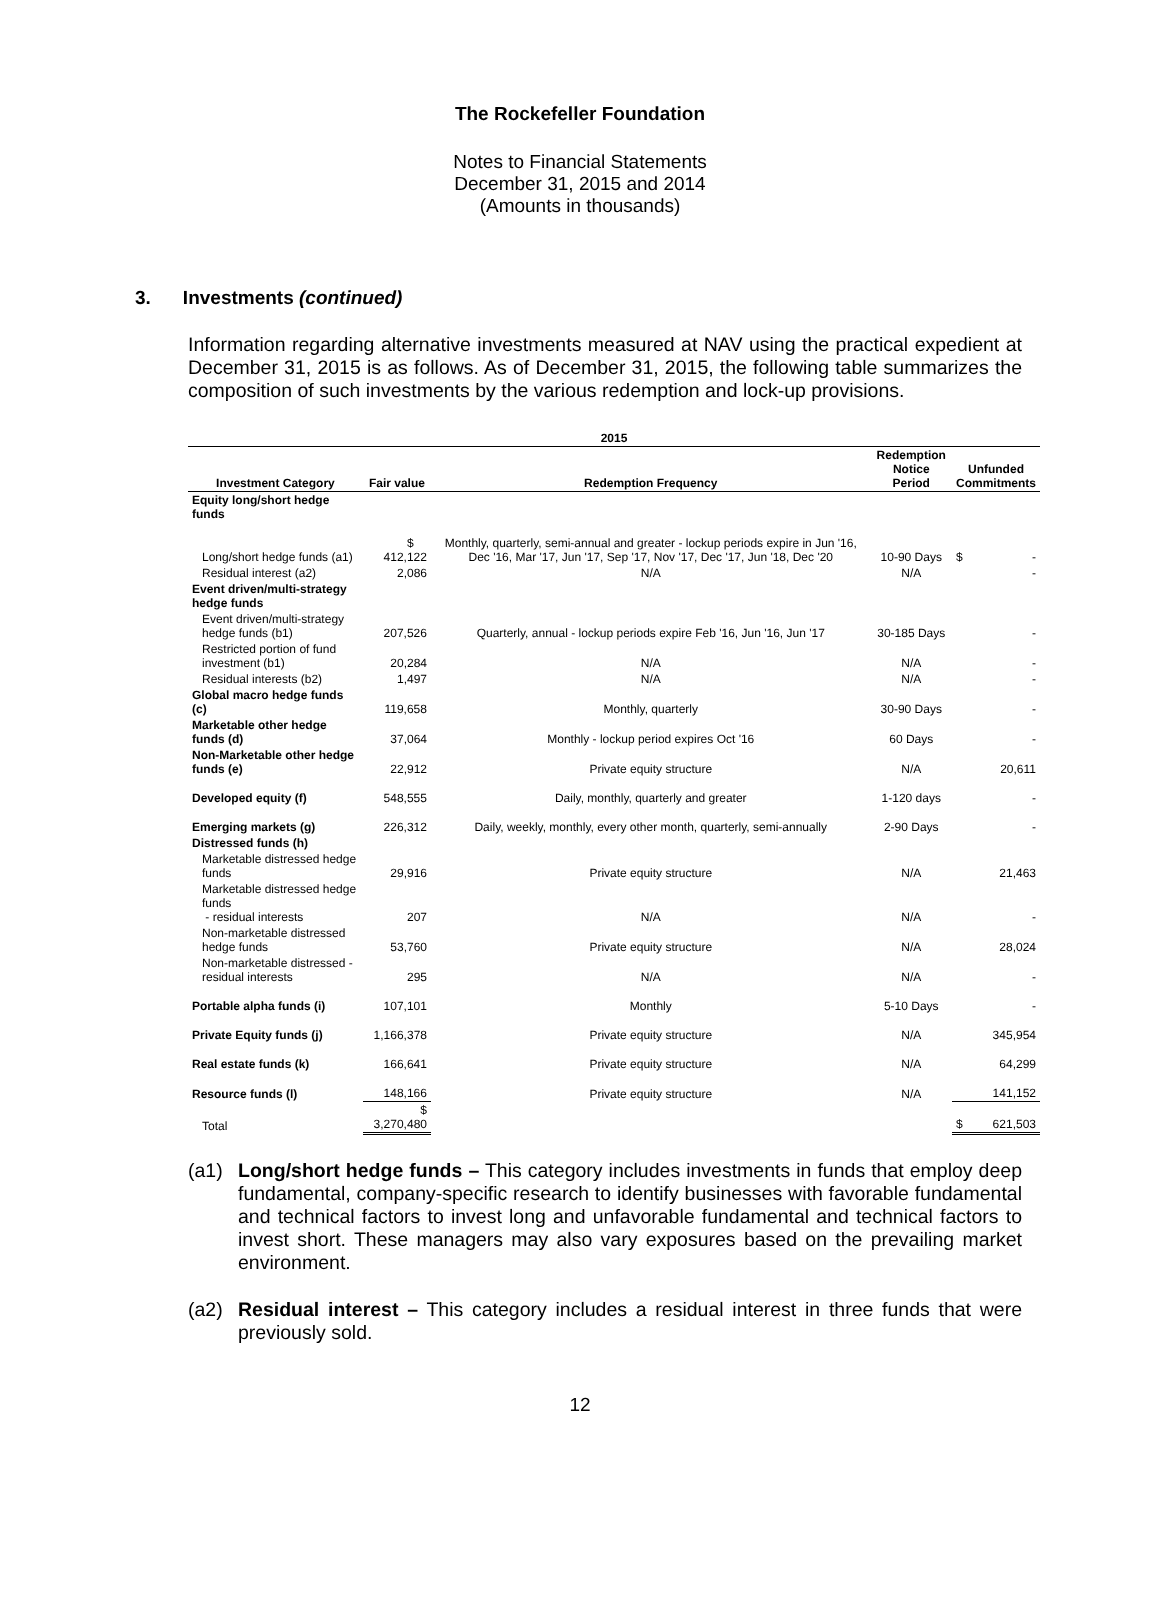The Rockefeller Foundation
Notes to Financial Statements
December 31, 2015 and 2014
(Amounts in thousands)
3. Investments (continued)
Information regarding alternative investments measured at NAV using the practical expedient at December 31, 2015 is as follows. As of December 31, 2015, the following table summarizes the composition of such investments by the various redemption and lock-up provisions.
| 2015 | | | | |
| --- | --- | --- | --- | --- |
| Investment Category | Fair value | Redemption Frequency | Redemption Notice Period | Unfunded Commitments |
| Equity long/short hedge funds | | | | |
| Long/short hedge funds (a1) | $ 412,122 | Monthly, quarterly, semi-annual and greater - lockup periods expire in Jun '16, Dec '16, Mar '17, Jun '17, Sep '17, Nov '17, Dec '17, Jun '18, Dec '20 | 10-90 Days | $ - |
| Residual interest (a2) | 2,086 | N/A | N/A | - |
| Event driven/multi-strategy hedge funds | | | | |
| Event driven/multi-strategy hedge funds (b1) | 207,526 | Quarterly, annual - lockup periods expire Feb '16, Jun '16, Jun '17 | 30-185 Days | - |
| Restricted portion of fund investment (b1) | 20,284 | N/A | N/A | - |
| Residual interests (b2) | 1,497 | N/A | N/A | - |
| Global macro hedge funds (c) | 119,658 | Monthly, quarterly | 30-90 Days | - |
| Marketable other hedge funds (d) | 37,064 | Monthly - lockup period expires Oct '16 | 60 Days | - |
| Non-Marketable other hedge funds (e) | 22,912 | Private equity structure | N/A | 20,611 |
| Developed equity (f) | 548,555 | Daily, monthly, quarterly and greater | 1-120 days | - |
| Emerging markets (g) | 226,312 | Daily, weekly, monthly, every other month, quarterly, semi-annually | 2-90 Days | - |
| Distressed funds (h) | | | | |
| Marketable distressed hedge funds | 29,916 | Private equity structure | N/A | 21,463 |
| Marketable distressed hedge funds - residual interests | 207 | N/A | N/A | - |
| Non-marketable distressed hedge funds | 53,760 | Private equity structure | N/A | 28,024 |
| Non-marketable distressed - residual interests | 295 | N/A | N/A | - |
| Portable alpha funds (i) | 107,101 | Monthly | 5-10 Days | - |
| Private Equity funds (j) | 1,166,378 | Private equity structure | N/A | 345,954 |
| Real estate funds (k) | 166,641 | Private equity structure | N/A | 64,299 |
| Resource funds (l) | 148,166 | Private equity structure | N/A | 141,152 |
| Total | $ 3,270,480 | | | $ 621,503 |
(a1) Long/short hedge funds – This category includes investments in funds that employ deep fundamental, company-specific research to identify businesses with favorable fundamental and technical factors to invest long and unfavorable fundamental and technical factors to invest short. These managers may also vary exposures based on the prevailing market environment.
(a2) Residual interest – This category includes a residual interest in three funds that were previously sold.
12